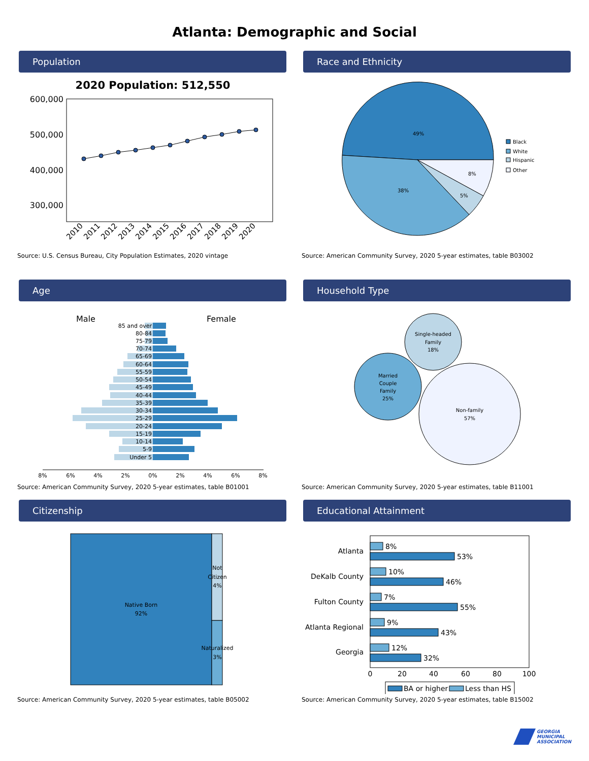Atlanta: Demographic and Social
Population
2020 Population: 512,550
600,000
500,000
400,000
300,000
2010
2011
2012
2013
2014
2015
2016
2017
2018
2019
2020
Source: U.S. Census Bureau, City Population Estimates, 2020 vintage
Race and Ethnicity
49%
38%
5%
8%
Black
White
Hispanic
Other
Source: American Community Survey, 2020 5-year estimates, table B03002
Age
Male
Female
85 and over
80-84
75-79
70-74
65-69
60-64
55-59
50-54
45-49
40-44
35-39
30-34
25-29
20-24
15-19
10-14
5-9
Under 5
8%
6%
4%
2%
0%
2%
4%
6%
8%
Source: American Community Survey, 2020 5-year estimates, table B01001
Household Type
Single-headed
Family
18%
Married
Couple
Family
25%
Non-family
57%
Source: American Community Survey, 2020 5-year estimates, table B11001
Citizenship
Native Born
92%
Not
Citizen
4%
Naturalized
3%
Source: American Community Survey, 2020 5-year estimates, table B05002
Educational Attainment
Atlanta
DeKalb County
Fulton County
Atlanta Regional
Georgia
8%
53%
10%
46%
7%
55%
9%
43%
12%
32%
0
20
40
60
80
100
BA or higher
Less than HS
Source: American Community Survey, 2020 5-year estimates, table B15002
GEORGIA
MUNICIPAL
ASSOCIATION